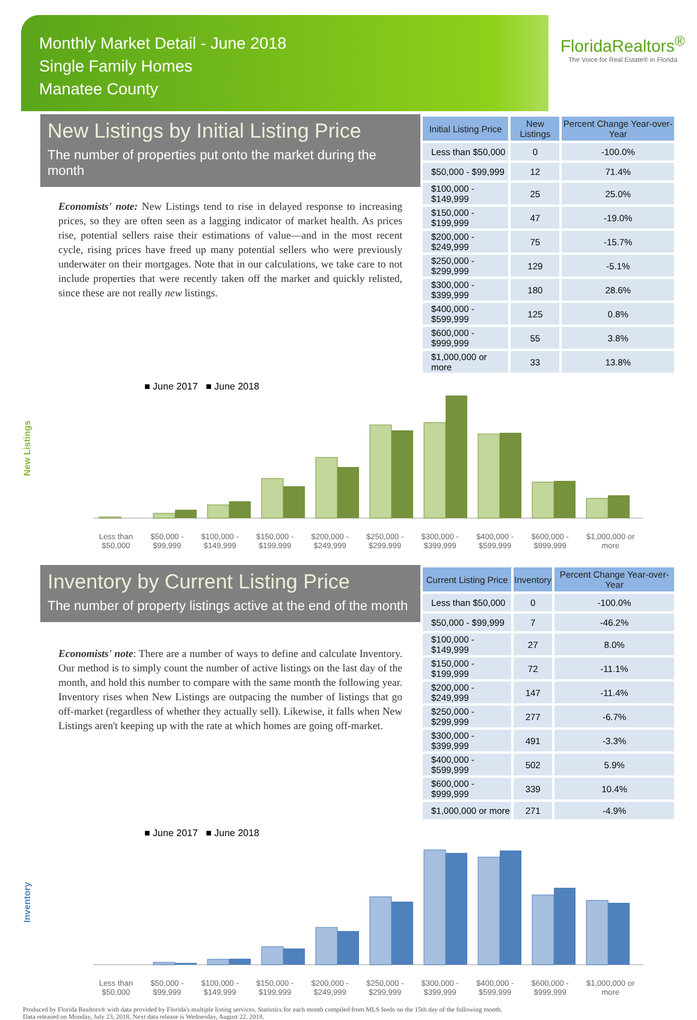Monthly Market Detail - June 2018
Single Family Homes
Manatee County
FloridaRealtors<sup>®</sup>
The Voice for Real Estate® in Florida
New Listings by Initial Listing Price
The number of properties put onto the market during the month
Economists' note: New Listings tend to rise in delayed response to increasing prices, so they are often seen as a lagging indicator of market health. As prices rise, potential sellers raise their estimations of value—and in the most recent cycle, rising prices have freed up many potential sellers who were previously underwater on their mortgages. Note that in our calculations, we take care to not include properties that were recently taken off the market and quickly relisted, since these are not really new listings.
| Initial Listing Price | New Listings | Percent Change Year-over-Year |
| --- | --- | --- |
| Less than $50,000 | 0 | -100.0% |
| $50,000 - $99,999 | 12 | 71.4% |
| $100,000 - $149,999 | 25 | 25.0% |
| $150,000 - $199,999 | 47 | -19.0% |
| $200,000 - $249,999 | 75 | -15.7% |
| $250,000 - $299,999 | 129 | -5.1% |
| $300,000 - $399,999 | 180 | 28.6% |
| $400,000 - $599,999 | 125 | 0.8% |
| $600,000 - $999,999 | 55 | 3.8% |
| $1,000,000 or more | 33 | 13.8% |
■ June 2017 ■ June 2018
New Listings
Less than
$50,000 $50,000 -
$99,999 $100,000 -
$149,999 $150,000 -
$199,999 $200,000 -
$249,999 $250,000 -
$299,999 $300,000 -
$399,999 $400,000 -
$599,999 $600,000 -
$999,999 $1,000,000 or
more
Inventory by Current Listing Price
The number of property listings active at the end of the month
Economists' note: There are a number of ways to define and calculate Inventory. Our method is to simply count the number of active listings on the last day of the month, and hold this number to compare with the same month the following year. Inventory rises when New Listings are outpacing the number of listings that go off-market (regardless of whether they actually sell). Likewise, it falls when New Listings aren't keeping up with the rate at which homes are going off-market.
| Current Listing Price | Inventory | Percent Change Year-over-Year |
| --- | --- | --- |
| Less than $50,000 | 0 | -100.0% |
| $50,000 - $99,999 | 7 | -46.2% |
| $100,000 - $149,999 | 27 | 8.0% |
| $150,000 - $199,999 | 72 | -11.1% |
| $200,000 - $249,999 | 147 | -11.4% |
| $250,000 - $299,999 | 277 | -6.7% |
| $300,000 - $399,999 | 491 | -3.3% |
| $400,000 - $599,999 | 502 | 5.9% |
| $600,000 - $999,999 | 339 | 10.4% |
| $1,000,000 or more | 271 | -4.9% |
■ June 2017 ■ June 2018
Inventory
Less than
$50,000 $50,000 -
$99,999 $100,000 -
$149,999 $150,000 -
$199,999 $200,000 -
$249,999 $250,000 -
$299,999 $300,000 -
$399,999 $400,000 -
$599,999 $600,000 -
$999,999 $1,000,000 or
more
Produced by Florida Realtors® with data provided by Florida's multiple listing services. Statistics for each month compiled from MLS feeds on the 15th day of the following month.
Data released on Monday, July 23, 2018. Next data release is Wednesday, August 22, 2018.